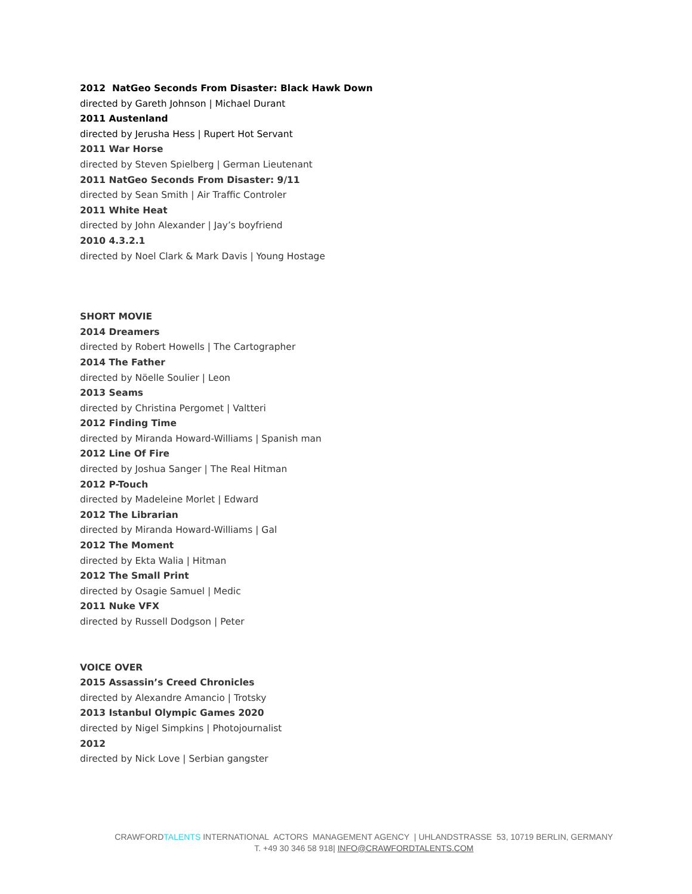2012 NatGeo Seconds From Disaster: Black Hawk Down
directed by Gareth Johnson | Michael Durant
2011 Austenland
directed by Jerusha Hess | Rupert Hot Servant
2011 War Horse
directed by Steven Spielberg | German Lieutenant
2011 NatGeo Seconds From Disaster: 9/11
directed by Sean Smith | Air Traffic Controler
2011 White Heat
directed by John Alexander | Jay’s boyfriend
2010 4.3.2.1
directed by Noel Clark & Mark Davis | Young Hostage
SHORT MOVIE
2014 Dreamers
directed by Robert Howells | The Cartographer
2014 The Father
directed by Nöelle Soulier | Leon
2013 Seams
directed by Christina Pergomet | Valtteri
2012 Finding Time
directed by Miranda Howard-Williams | Spanish man
2012 Line Of Fire
directed by Joshua Sanger | The Real Hitman
2012 P-Touch
directed by Madeleine Morlet | Edward
2012 The Librarian
directed by Miranda Howard-Williams | Gal
2012 The Moment
directed by Ekta Walia | Hitman
2012 The Small Print
directed by Osagie Samuel | Medic
2011 Nuke VFX
directed by Russell Dodgson | Peter
VOICE OVER
2015 Assassin’s Creed Chronicles
directed by Alexandre Amancio | Trotsky
2013 Istanbul Olympic Games 2020
directed by Nigel Simpkins | Photojournalist
2012
directed by Nick Love | Serbian gangster
CRAWFORDTALENTS INTERNATIONAL ACTORS MANAGEMENT AGENCY | UHLANDSTRASSE 53, 10719 BERLIN, GERMANY
T. +49 30 346 58 918| INFO@CRAWFORDTALENTS.COM